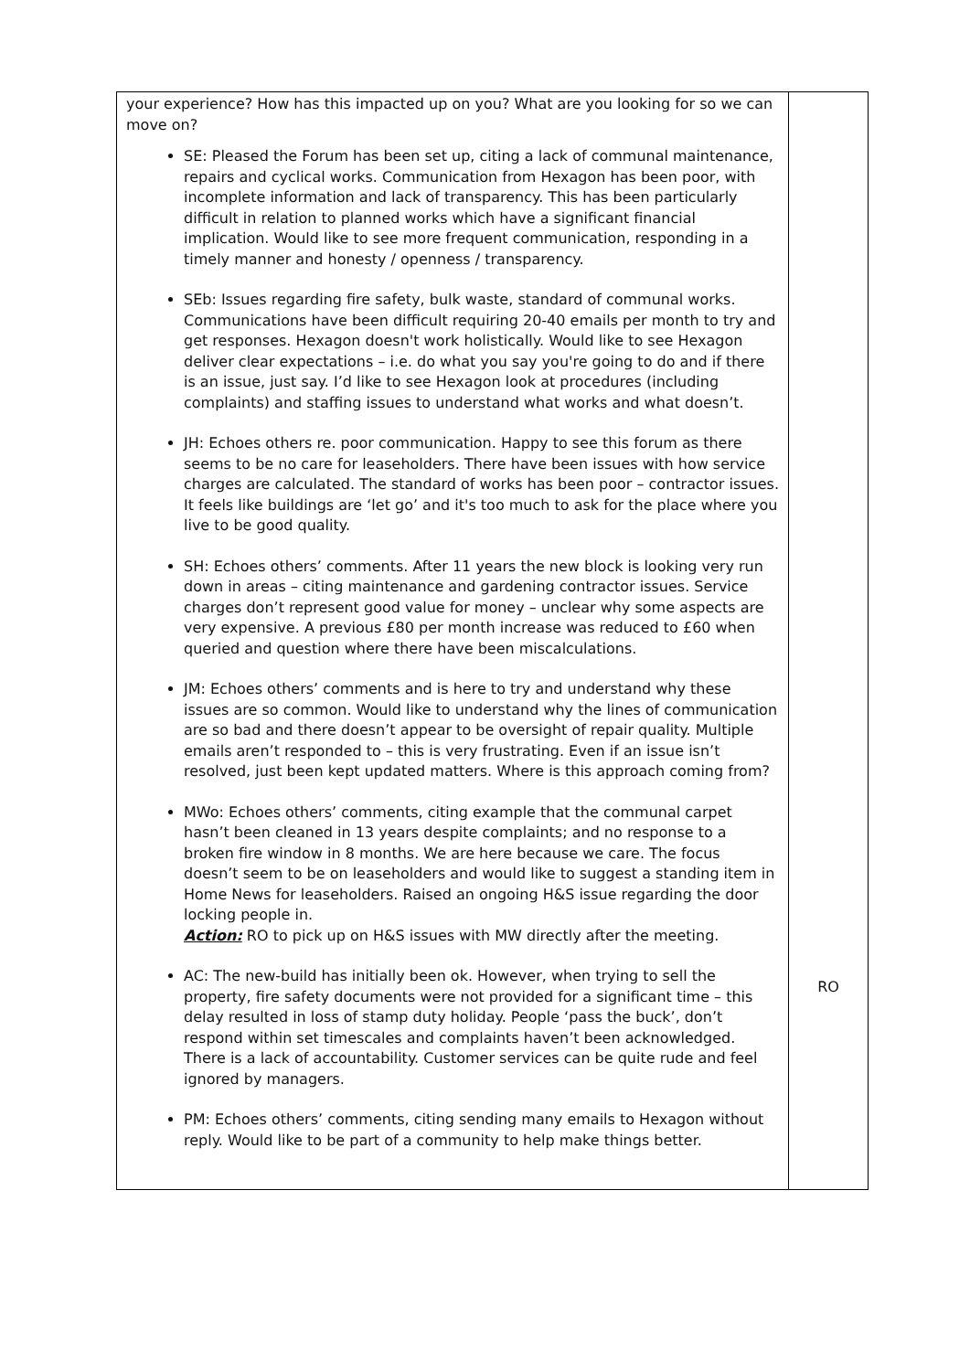| your experience? How has this impacted up on you? What are you looking for so we can move on? SE: Pleased the Forum has been set up, citing a lack of communal maintenance, repairs and cyclical works. Communication from Hexagon has been poor, with incomplete information and lack of transparency. This has been particularly difficult in relation to planned works which have a significant financial implication. Would like to see more frequent communication, responding in a timely manner and honesty / openness / transparency. SEb: Issues regarding fire safety, bulk waste, standard of communal works. Communications have been difficult requiring 20-40 emails per month to try and get responses. Hexagon doesn't work holistically. Would like to see Hexagon deliver clear expectations – i.e. do what you say you're going to do and if there is an issue, just say. I’d like to see Hexagon look at procedures (including complaints) and staffing issues to understand what works and what doesn’t. JH: Echoes others re. poor communication. Happy to see this forum as there seems to be no care for leaseholders. There have been issues with how service charges are calculated. The standard of works has been poor – contractor issues. It feels like buildings are ‘let go’ and it's too much to ask for the place where you live to be good quality. SH: Echoes others’ comments. After 11 years the new block is looking very run down in areas – citing maintenance and gardening contractor issues. Service charges don’t represent good value for money – unclear why some aspects are very expensive. A previous £80 per month increase was reduced to £60 when queried and question where there have been miscalculations. JM: Echoes others’ comments and is here to try and understand why these issues are so common. Would like to understand why the lines of communication are so bad and there doesn’t appear to be oversight of repair quality. Multiple emails aren’t responded to – this is very frustrating. Even if an issue isn’t resolved, just been kept updated matters. Where is this approach coming from? MWo: Echoes others’ comments, citing example that the communal carpet hasn’t been cleaned in 13 years despite complaints; and no response to a broken fire window in 8 months. We are here because we care. The focus doesn’t seem to be on leaseholders and would like to suggest a standing item in Home News for leaseholders. Raised an ongoing H&S issue regarding the door locking people in. Action: RO to pick up on H&S issues with MW directly after the meeting. AC: The new-build has initially been ok. However, when trying to sell the property, fire safety documents were not provided for a significant time – this delay resulted in loss of stamp duty holiday. People ‘pass the buck’, don’t respond within set timescales and complaints haven’t been acknowledged. There is a lack of accountability. Customer services can be quite rude and feel ignored by managers. PM: Echoes others’ comments, citing sending many emails to Hexagon without reply. Would like to be part of a community to help make things better. | RO |